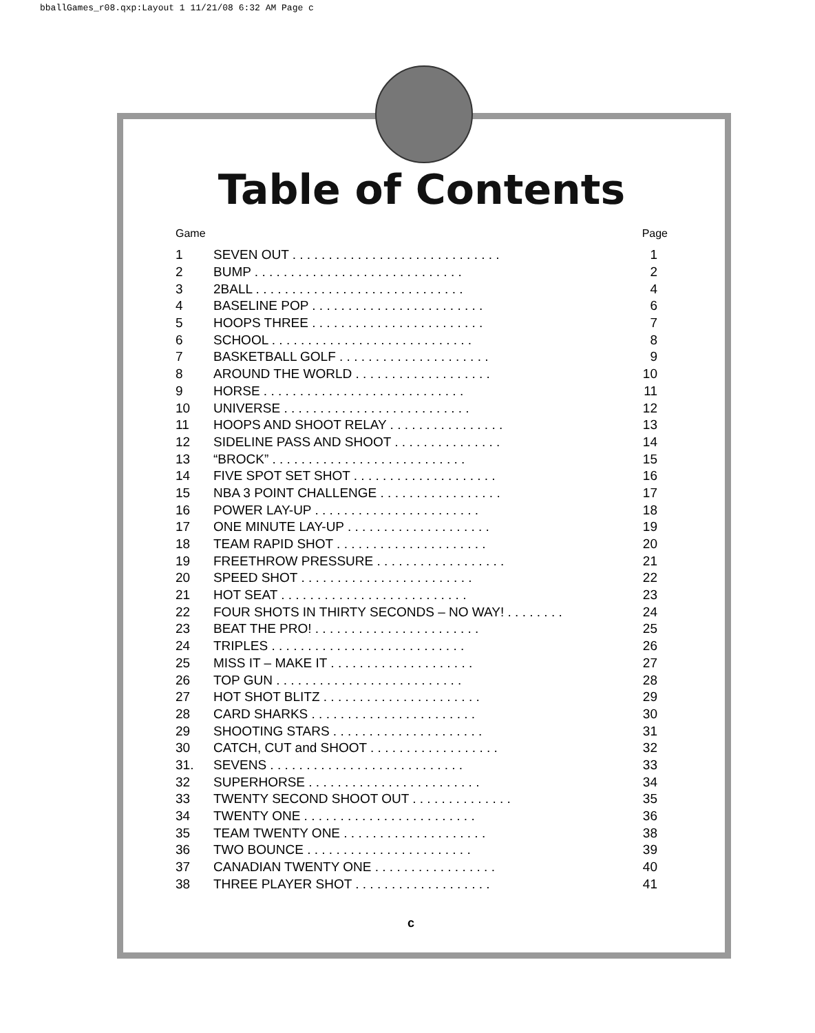bballGames_r08.qxp:Layout 1 11/21/08 6:32 AM Page c
Table of Contents
Game Page
| 1 | SEVEN OUT . . . . . . . . . . . . . . . . . . . . . . . . . . . . . | 1 |
| 2 | BUMP . . . . . . . . . . . . . . . . . . . . . . . . . . . . . | 2 |
| 3 | 2BALL . . . . . . . . . . . . . . . . . . . . . . . . . . . . . | 4 |
| 4 | BASELINE POP . . . . . . . . . . . . . . . . . . . . . . . . | 6 |
| 5 | HOOPS THREE . . . . . . . . . . . . . . . . . . . . . . . . | 7 |
| 6 | SCHOOL . . . . . . . . . . . . . . . . . . . . . . . . . . . . | 8 |
| 7 | BASKETBALL GOLF . . . . . . . . . . . . . . . . . . . . . | 9 |
| 8 | AROUND THE WORLD . . . . . . . . . . . . . . . . . . . | 10 |
| 9 | HORSE . . . . . . . . . . . . . . . . . . . . . . . . . . . . | 11 |
| 10 | UNIVERSE . . . . . . . . . . . . . . . . . . . . . . . . . . | 12 |
| 11 | HOOPS AND SHOOT RELAY . . . . . . . . . . . . . . . . | 13 |
| 12 | SIDELINE PASS AND SHOOT . . . . . . . . . . . . . . . | 14 |
| 13 | “BROCK” . . . . . . . . . . . . . . . . . . . . . . . . . . . | 15 |
| 14 | FIVE SPOT SET SHOT . . . . . . . . . . . . . . . . . . . . | 16 |
| 15 | NBA 3 POINT CHALLENGE . . . . . . . . . . . . . . . . . | 17 |
| 16 | POWER LAY-UP . . . . . . . . . . . . . . . . . . . . . . . | 18 |
| 17 | ONE MINUTE LAY-UP . . . . . . . . . . . . . . . . . . . . | 19 |
| 18 | TEAM RAPID SHOT . . . . . . . . . . . . . . . . . . . . . | 20 |
| 19 | FREETHROW PRESSURE . . . . . . . . . . . . . . . . . . | 21 |
| 20 | SPEED SHOT . . . . . . . . . . . . . . . . . . . . . . . . | 22 |
| 21 | HOT SEAT . . . . . . . . . . . . . . . . . . . . . . . . . . | 23 |
| 22 | FOUR SHOTS IN THIRTY SECONDS – NO WAY! . . . . . . . . | 24 |
| 23 | BEAT THE PRO! . . . . . . . . . . . . . . . . . . . . . . . | 25 |
| 24 | TRIPLES . . . . . . . . . . . . . . . . . . . . . . . . . . . | 26 |
| 25 | MISS IT – MAKE IT . . . . . . . . . . . . . . . . . . . . | 27 |
| 26 | TOP GUN . . . . . . . . . . . . . . . . . . . . . . . . . . | 28 |
| 27 | HOT SHOT BLITZ . . . . . . . . . . . . . . . . . . . . . . | 29 |
| 28 | CARD SHARKS . . . . . . . . . . . . . . . . . . . . . . . | 30 |
| 29 | SHOOTING STARS . . . . . . . . . . . . . . . . . . . . . | 31 |
| 30 | CATCH, CUT and SHOOT . . . . . . . . . . . . . . . . . . | 32 |
| 31. | SEVENS . . . . . . . . . . . . . . . . . . . . . . . . . . . | 33 |
| 32 | SUPERHORSE . . . . . . . . . . . . . . . . . . . . . . . . | 34 |
| 33 | TWENTY SECOND SHOOT OUT . . . . . . . . . . . . . . | 35 |
| 34 | TWENTY ONE . . . . . . . . . . . . . . . . . . . . . . . . | 36 |
| 35 | TEAM TWENTY ONE . . . . . . . . . . . . . . . . . . . . | 38 |
| 36 | TWO BOUNCE . . . . . . . . . . . . . . . . . . . . . . . | 39 |
| 37 | CANADIAN TWENTY ONE . . . . . . . . . . . . . . . . . | 40 |
| 38 | THREE PLAYER SHOT . . . . . . . . . . . . . . . . . . . | 41 |
c